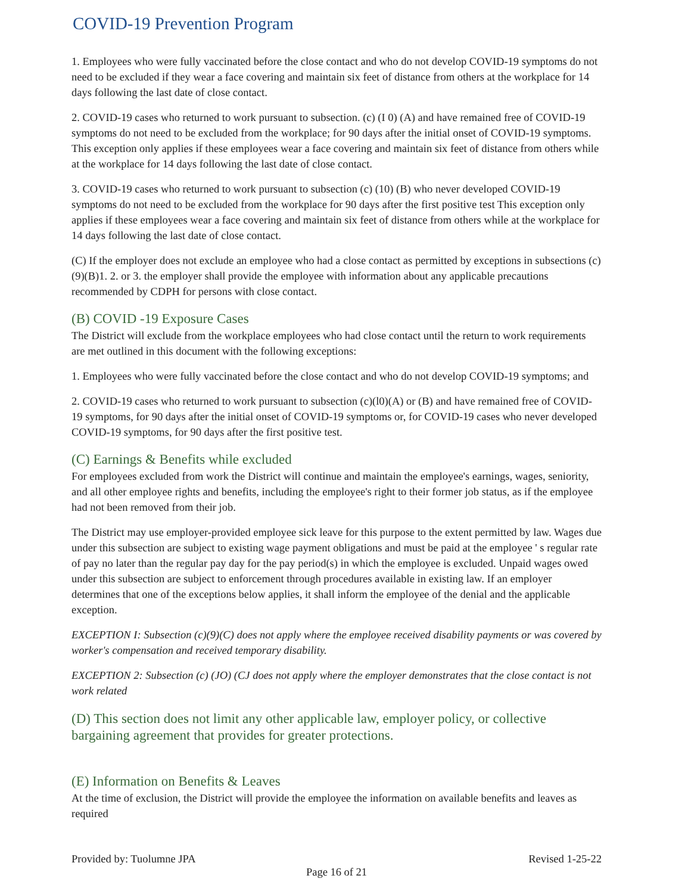COVID-19 Prevention Program
1. Employees who were fully vaccinated before the close contact and who do not develop COVID-19 symptoms do not need to be excluded if they wear a face covering and maintain six feet of distance from others at the workplace for 14 days following the last date of close contact.
2. COVID-19 cases who returned to work pursuant to subsection. (c) (I 0) (A) and have remained free of COVID-19 symptoms do not need to be excluded from the workplace; for 90 days after the initial onset of COVID-19 symptoms. This exception only applies if these employees wear a face covering and maintain six feet of distance from others while at the workplace for 14 days following the last date of close contact.
3. COVID-19 cases who returned to work pursuant to subsection (c) (10) (B) who never developed COVID-19 symptoms do not need to be excluded from the workplace for 90 days after the first positive test This exception only applies if these employees wear a face covering and maintain six feet of distance from others while at the workplace for 14 days following the last date of close contact.
(C) If the employer does not exclude an employee who had a close contact as permitted by exceptions in subsections (c)(9)(B)1. 2. or 3. the employer shall provide the employee with information about any applicable precautions recommended by CDPH for persons with close contact.
(B) COVID -19 Exposure Cases
The District will exclude from the workplace employees who had close contact until the return to work requirements are met outlined in this document with the following exceptions:
1. Employees who were fully vaccinated before the close contact and who do not develop COVID-19 symptoms; and
2. COVID-19 cases who returned to work pursuant to subsection (c)(l0)(A) or (B) and have remained free of COVID-19 symptoms, for 90 days after the initial onset of COVID-19 symptoms or, for COVID-19 cases who never developed COVID-19 symptoms, for 90 days after the first positive test.
(C) Earnings & Benefits while excluded
For employees excluded from work the District will continue and maintain the employee's earnings, wages, seniority, and all other employee rights and benefits, including the employee's right to their former job status, as if the employee had not been removed from their job.
The District may use employer-provided employee sick leave for this purpose to the extent permitted by law. Wages due under this subsection are subject to existing wage payment obligations and must be paid at the employee ' s regular rate of pay no later than the regular pay day for the pay period(s) in which the employee is excluded. Unpaid wages owed under this subsection are subject to enforcement through procedures available in existing law. If an employer determines that one of the exceptions below applies, it shall inform the employee of the denial and the applicable exception.
EXCEPTION I: Subsection (c)(9)(C) does not apply where the employee received disability payments or was covered by worker's compensation and received temporary disability.
EXCEPTION 2: Subsection (c) (JO) (CJ does not apply where the employer demonstrates that the close contact is not work related
(D) This section does not limit any other applicable law, employer policy, or collective bargaining agreement that provides for greater protections.
(E) Information on Benefits & Leaves
At the time of exclusion, the District will provide the employee the information on available benefits and leaves as required
Provided by: Tuolumne JPA Revised 1-25-22
Page 16 of 21